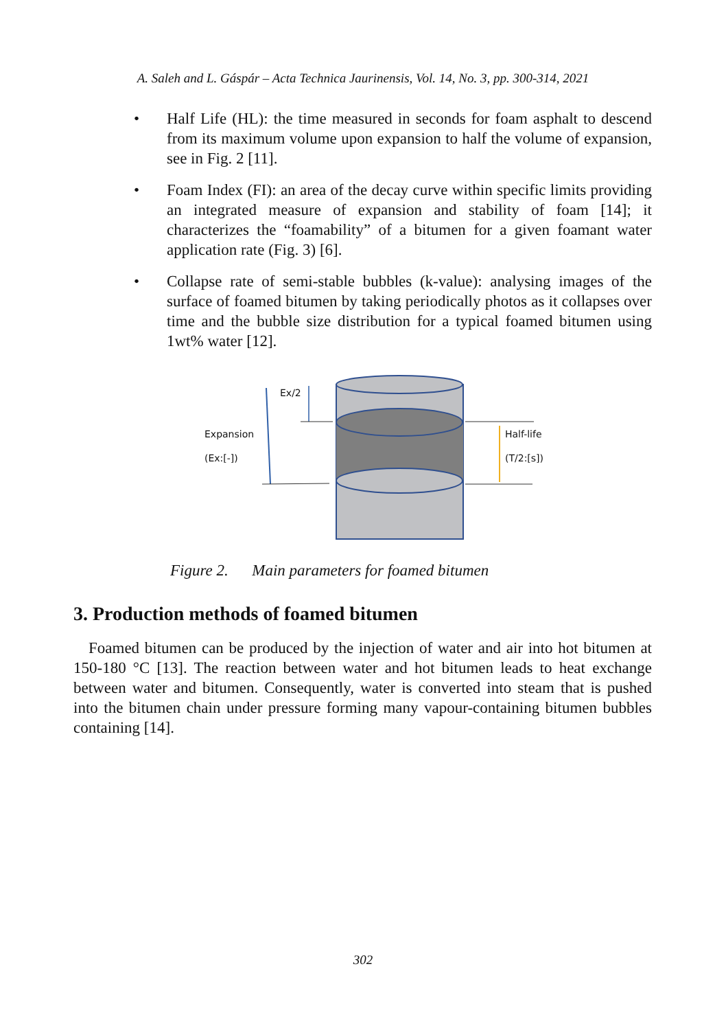A. Saleh and L. Gáspár – Acta Technica Jaurinensis, Vol. 14, No. 3, pp. 300-314, 2021
• Half Life (HL): the time measured in seconds for foam asphalt to descend from its maximum volume upon expansion to half the volume of expansion, see in Fig. 2 [11].
• Foam Index (FI): an area of the decay curve within specific limits providing an integrated measure of expansion and stability of foam [14]; it characterizes the “foamability” of a bitumen for a given foamant water application rate (Fig. 3) [6].
• Collapse rate of semi-stable bubbles (k-value): analysing images of the surface of foamed bitumen by taking periodically photos as it collapses over time and the bubble size distribution for a typical foamed bitumen using 1wt% water [12].
Ex/2
Expansion
(Ex:[-])
Half-life
(T/2:[s])
Figure 2. Main parameters for foamed bitumen
3. Production methods of foamed bitumen
Foamed bitumen can be produced by the injection of water and air into hot bitumen at 150-180 °C [13]. The reaction between water and hot bitumen leads to heat exchange between water and bitumen. Consequently, water is converted into steam that is pushed into the bitumen chain under pressure forming many vapour-containing bitumen bubbles containing [14].
302